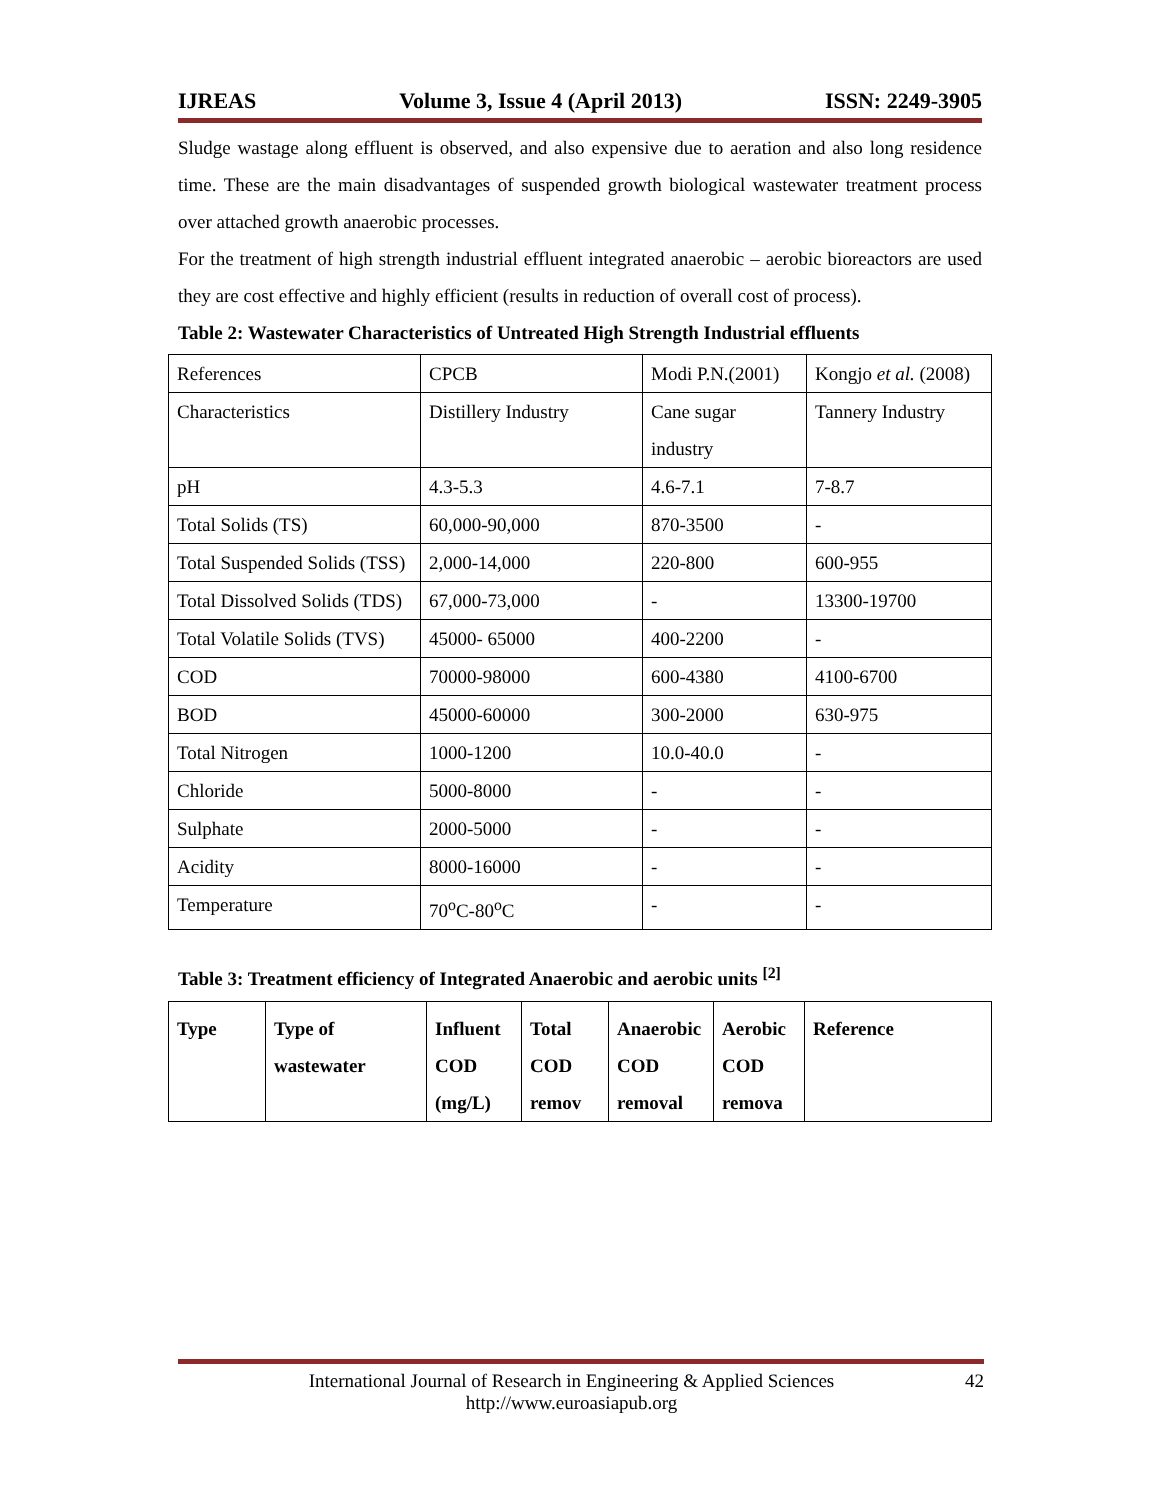IJREAS Volume 3, Issue 4 (April 2013) ISSN: 2249-3905
Sludge wastage along effluent is observed, and also expensive due to aeration and also long residence time. These are the main disadvantages of suspended growth biological wastewater treatment process over attached growth anaerobic processes.
For the treatment of high strength industrial effluent integrated anaerobic – aerobic bioreactors are used they are cost effective and highly efficient (results in reduction of overall cost of process).
Table 2: Wastewater Characteristics of Untreated High Strength Industrial effluents
| References | CPCB | Modi P.N.(2001) | Kongjo et al. (2008) |
| Characteristics | Distillery Industry | Cane sugar industry | Tannery Industry |
| pH | 4.3-5.3 | 4.6-7.1 | 7-8.7 |
| Total Solids (TS) | 60,000-90,000 | 870-3500 | - |
| Total Suspended Solids (TSS) | 2,000-14,000 | 220-800 | 600-955 |
| Total Dissolved Solids (TDS) | 67,000-73,000 | - | 13300-19700 |
| Total Volatile Solids (TVS) | 45000- 65000 | 400-2200 | - |
| COD | 70000-98000 | 600-4380 | 4100-6700 |
| BOD | 45000-60000 | 300-2000 | 630-975 |
| Total Nitrogen | 1000-1200 | 10.0-40.0 | - |
| Chloride | 5000-8000 | - | - |
| Sulphate | 2000-5000 | - | - |
| Acidity | 8000-16000 | - | - |
| Temperature | 70<sup>o</sup>C-80<sup>o</sup>C | - | - |
Table 3: Treatment efficiency of Integrated Anaerobic and aerobic units <sup>[2]</sup>
| Type | Type of wastewater | Influent COD (mg/L) | Total COD remov | Anaerobic COD removal | Aerobic COD remova | Reference |
International Journal of Research in Engineering & Applied Sciences
http://www.euroasiapub.org 42